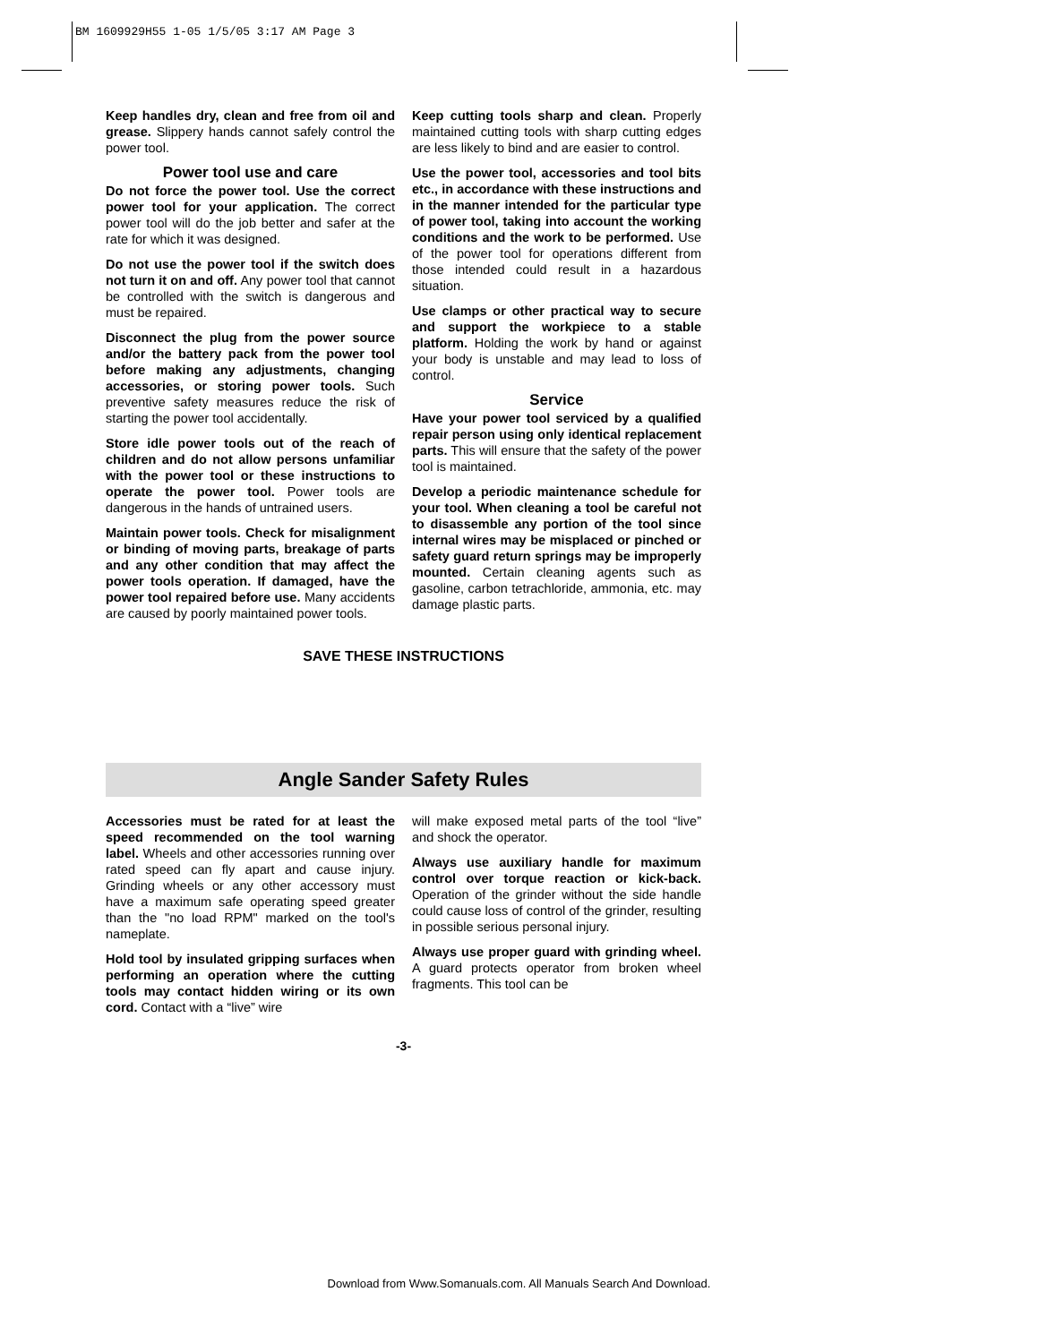BM 1609929H55 1-05 1/5/05 3:17 AM Page 3
Keep handles dry, clean and free from oil and grease. Slippery hands cannot safely control the power tool.
Power tool use and care
Do not force the power tool. Use the correct power tool for your application. The correct power tool will do the job better and safer at the rate for which it was designed.
Do not use the power tool if the switch does not turn it on and off. Any power tool that cannot be controlled with the switch is dangerous and must be repaired.
Disconnect the plug from the power source and/or the battery pack from the power tool before making any adjustments, changing accessories, or storing power tools. Such preventive safety measures reduce the risk of starting the power tool accidentally.
Store idle power tools out of the reach of children and do not allow persons unfamiliar with the power tool or these instructions to operate the power tool. Power tools are dangerous in the hands of untrained users.
Maintain power tools. Check for misalignment or binding of moving parts, breakage of parts and any other condition that may affect the power tools operation. If damaged, have the power tool repaired before use. Many accidents are caused by poorly maintained power tools.
Keep cutting tools sharp and clean. Properly maintained cutting tools with sharp cutting edges are less likely to bind and are easier to control.
Use the power tool, accessories and tool bits etc., in accordance with these instructions and in the manner intended for the particular type of power tool, taking into account the working conditions and the work to be performed. Use of the power tool for operations different from those intended could result in a hazardous situation.
Use clamps or other practical way to secure and support the workpiece to a stable platform. Holding the work by hand or against your body is unstable and may lead to loss of control.
Service
Have your power tool serviced by a qualified repair person using only identical replacement parts. This will ensure that the safety of the power tool is maintained.
Develop a periodic maintenance schedule for your tool. When cleaning a tool be careful not to disassemble any portion of the tool since internal wires may be misplaced or pinched or safety guard return springs may be improperly mounted. Certain cleaning agents such as gasoline, carbon tetrachloride, ammonia, etc. may damage plastic parts.
SAVE THESE INSTRUCTIONS
Angle Sander Safety Rules
Accessories must be rated for at least the speed recommended on the tool warning label. Wheels and other accessories running over rated speed can fly apart and cause injury. Grinding wheels or any other accessory must have a maximum safe operating speed greater than the "no load RPM" marked on the tool's nameplate.
Hold tool by insulated gripping surfaces when performing an operation where the cutting tools may contact hidden wiring or its own cord. Contact with a “live” wire
will make exposed metal parts of the tool “live” and shock the operator.
Always use auxiliary handle for maximum control over torque reaction or kick-back. Operation of the grinder without the side handle could cause loss of control of the grinder, resulting in possible serious personal injury.
Always use proper guard with grinding wheel. A guard protects operator from broken wheel fragments. This tool can be
-3-
Download from Www.Somanuals.com. All Manuals Search And Download.